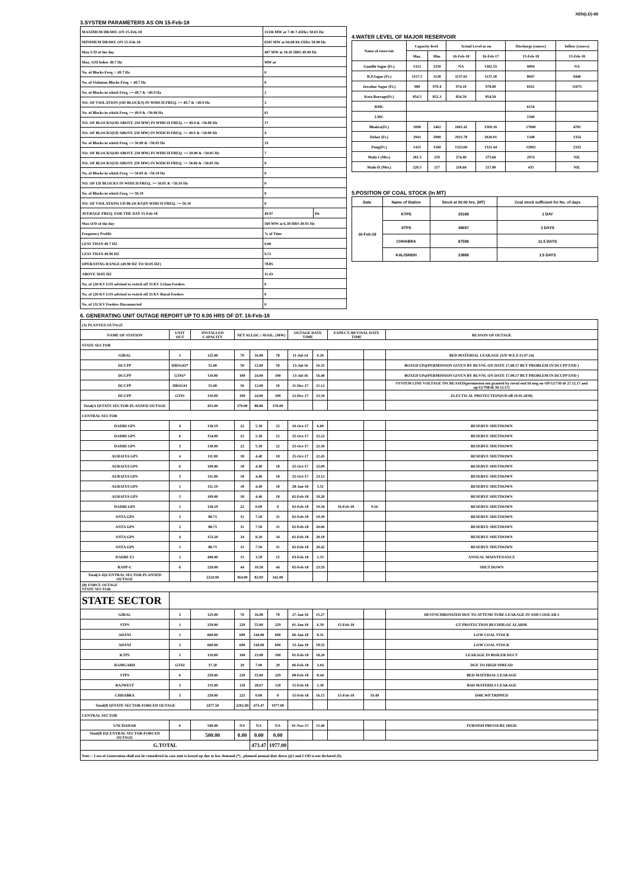XEN(LD)-69
3.SYSTEM PARAMETERS AS ON 15-Feb-18
| MAXIMUM DRAWL ON 15-Feb-18 | 11336 MW at 7.30-7.45Hrs 50.03 Hz | |
| MINIMUM DRAWL ON 15-Feb-18 | 6505 MW at 04.00-04.15Hrs 50.00 Hz | |
| Max U/D of the day | 407 MW at 18.45 HRS 49.90 Hz | |
| Max. O/D below 49.7 Hz | MW at | |
| No. of Blocks Freq. < 49.7 Hz | 0 | |
| No. of Violation Blocks Freq. < 49.7 Hz | 0 | |
| No. of Blocks in which Freq. >= 49.7 & <49.9 Hz | 2 | |
| NO. OF VIOLATION (OD BLOCKS) IN WHICH FREQ. >= 49.7 & <49.9 Hz | 2 | |
| No. of Blocks in which Freq. >= 49.9 & <50.00 Hz | 61 | |
| NO. OF BLOCKS(OD ABOVE 250 MW) IN WHICH FREQ. >= 49.9 & <50.00 Hz | 17 | |
| NO. OF BLOCKS(UD ABOVE 250 MW) IN WHICH FREQ. >= 49.9 & <50.00 Hz | 4 | |
| No. of Blocks in which Freq. >= 50.00 & <50.05 Hz | 33 | |
| NO. OF BLOCKS(OD ABOVE 250 MW) IN WHICH FREQ. >= 50.00 & <50.05 Hz | 7 | |
| NO. OF BLOCKS(UD ABOVE 250 MW) IN WHICH FREQ. >= 50.00 & <50.05 Hz | 0 | |
| No. of Blocks in which Freq. >= 50.05 & <50.10 Hz | 0 | |
| NO. OF UD BLOCKS IN WHICH FREQ. >= 50.05 & <50.10 Hz | 0 | |
| No. of Blocks in which Freq. >= 50.10 | 0 | |
| NO. OF VIOLATION( UD BLOCKS)IN WHICH FREQ. >= 50.10 | 0 | |
| AVERAGE FREQ. FOR THE DAY 15-Feb-18 | 49.97 | Hz |
| Max O/D of the day | 569 MW at 6.30 HRS 49.91 Hz | |
| Frequency Profile | % of Time | |
| LESS THAN 49.7 HZ | 0.00 | |
| LESS THAN 49.90 HZ | 9.72 | |
| OPERATING RANGE (49.90 HZ TO 50.05 HZ) | 78.85 | |
| ABOVE 50.05 HZ | 11.43 | |
| No. of 220 KV GSS advised to switch off 33 KV Urban Feeders | 0 | |
| No. of 220 KV GSS advised to switch off 33 KV Rural Feeders | 0 | |
| No. of 132 KV Feeders Disconnected | 0 | |
4.WATER LEVEL OF MAJOR RESERVOIR
| Name of reservoir | Capacity level | | Actual Level as on | | Discharge (cusecs) | Inflow (cusecs) |
| | Max. | Min. | 16-Feb-18 | 16-Feb-17 | 15-Feb-18 | 15-Feb-18 |
| Gandhi Sagar (Ft.) | 1312 | 1250 | NA | 1302.55 | 9094 | NA |
| R.P.Sagar (Ft.) | 1157.5 | 1128 | 1137.02 | 1137.18 | 8047 | 9440 |
| Jawahar Sagar (Ft.) | 980 | 970.4 | 974.10 | 978.00 | 8161 | 11075 |
| Kota Barrage(Ft.) | 854.5 | 852.3 | 854.50 | 854.50 | | |
| RMC | | | | | 6150 | |
| LMC | | | | | 1500 | |
| Bhakra(Ft.) | 1690 | 1462 | 1601.42 | 1569.16 | 17600 | 4781 |
| Dehar (Ft.) | 2941 | 2900 | 2921.78 | 2920.01 | 1348 | 1354 |
| Pong(Ft.) | 1421 | 1260 | 1323.60 | 1321.44 | 12002 | 2332 |
| Mahi-I (Mts.) | 281.5 | 259 | 274.40 | 275.60 | 2974 | NIL |
| Mahi-II (Mts.) | 220.5 | 217 | 218.60 | 217.00 | 435 | NIL |
5.POSITION OF COAL STOCK (In MT)
| Date | Name of Station | Stock at 00.00 hrs. (MT) | Coal stock sufficient for No. of days |
| 16-Feb-18 | KTPS | 25189 | 1 DAY |
| | STPS | 48657 | 2 DAYS |
| | CHHABRA | 87598 | 11.5 DAYS |
| | KALISINDH | 23889 | 1.5 DAYS |
6. GENERATING UNIT OUTAGE REPORT UP TO 8.00 HRS OF DT. 16-Feb-18
| (A) PLANNED OUTAGE | | | | | | | | | | |
| NAME OF STATION | UNIT OUT | INSTALLED CAPACITY | NET ALLOC./ AVAIL. (MW) | | | OUTAGE DATE TIME | | EXPECT./REVIVAL DATE TIME | | REASON OF OUTAGE |
| STATE SECTOR | | | | | | | | | | |
| GIRAL | 1 | 125.00 | 70 | 16.08 | 78 | 11-Jul-14 | 0.20 | | | BED MATERIAL LEAKAGE (S/D W.E.F.15.07.14) |
| DCCPP | HRSG#2* | 55.00 | 50 | 12.00 | 50 | 13-Jul-16 | 16.35 | | | BOXED UP@PERMISSION GIVEN BY RUVNL ON DATE 17.08.17 BUT PROBLEM IN DCCPP END ) |
| DCCPP | GT#2* | 110.00 | 100 | 24.00 | 100 | 13-Jul-16 | 16.40 | | | BOXED UP@PERMISSION GIVEN BY RUVNL ON DATE 17.08.17 BUT PROBLEM IN DCCPP END ) |
| DCCPP | HRSG#1 | 55.00 | 50 | 12.00 | 50 | 11-Dec-17 | 21.12 | | | SYSTEM LINE VOLTAGE INCREASED(permission not granted by ruvnl end Id msg no OP/12/730 dt 27.12.17 and op/12/798/dt 30.12.17) |
| DCCPP | GT#1 | 110.00 | 100 | 24.00 | 100 | 12-Dec-17 | 23.34 | | | ELECTICAL PROTECTION(S/D till 10.01.2018) |
| Total(A I)STATE SECTOR-PLANNED OUTAGE | | 455.00 | 370.00 | 88.80 | 370.00 | | | | | |
| CENTRAL SECTOR | | | | | | | | | | |
| DADRI GPS | 4 | 130.19 | 22 | 5.30 | 22 | 10-Oct-17 | 6.00 | | | RESERVE SHUTDOWN |
| DADRI GPS | 6 | 154.00 | 22 | 5.30 | 22 | 25-Oct-17 | 22.22 | | | RESERVE SHUTDOWN |
| DADRI GPS | 3 | 130.00 | 22 | 5.30 | 22 | 25-Oct-17 | 22.30 | | | RESERVE SHUTDOWN |
| AURAIYA GPS | 4 | 111.00 | 18 | 4.40 | 18 | 25-Oct-17 | 22.43 | | | RESERVE SHUTDOWN |
| AURAIYA GPS | 6 | 109.00 | 18 | 4.40 | 18 | 25-Oct-17 | 23.09 | | | RESERVE SHUTDOWN |
| AURAIYA GPS | 3 | 111.00 | 18 | 4.40 | 18 | 25-Oct-17 | 23.12 | | | RESERVE SHUTDOWN |
| AURAIYA GPS | 1 | 111.19 | 18 | 4.40 | 18 | 28-Jan-18 | 5.51 | | | RESERVE SHUTDOWN |
| AURAIYA GPS | 5 | 109.00 | 18 | 4.40 | 18 | 02-Feb-18 | 19.20 | | | RESERVE SHUTDOWN |
| DADRI GPS | 1 | 130.19 | 22 | 0.00 | 0 | 02-Feb-18 | 19.34 | 16-Feb-18 | 9.16 | RESERVE SHUTDOWN |
| ANTA GPS | 3 | 88.71 | 31 | 7.50 | 31 | 02-Feb-18 | 19.39 | | | RESERVE SHUTDOWN |
| ANTA GPS | 2 | 88.71 | 31 | 7.50 | 31 | 02-Feb-18 | 20.06 | | | RESERVE SHUTDOWN |
| ANTA GPS | 4 | 153.20 | 34 | 8.20 | 34 | 02-Feb-18 | 20.18 | | | RESERVE SHUTDOWN |
| ANTA GPS | 1 | 88.71 | 31 | 7.50 | 31 | 02-Feb-18 | 20.42 | | | RESERVE SHUTDOWN |
| DADRI-T2 | 2 | 490.00 | 15 | 3.59 | 15 | 03-Feb-18 | 1.33 | | | ANNUAL MAINTENANCE |
| RAPP-C | 6 | 220.00 | 44 | 10.58 | 44 | 05-Feb-18 | 23.59 | | | SHUT DOWN |
| Total(A-II)CENTRAL SECTOR-PLANNED OUTAGE | | 2224.90 | 364.00 | 82.69 | 342.00 | | | | | |
| (B) FORCE OUTAGE STATE SECTOR | | | | | | | | | | |
| STATE SECTOR | | | | | | | | | | |
| GIRAL | 2 | 125.00 | 70 | 16.08 | 78 | 27-Jan-16 | 15.27 | | | DESYNCHRONIZED DUE TO ATTEND TUBE LEAKAGE IN ASH COOLAR-I |
| STPS | 1 | 250.00 | 229 | 55.00 | 229 | 01-Jan-18 | 6.39 | 15-Feb-18 | | GT PROTECTION BUCHHLOZ ALARM. |
| ADANI | 1 | 660.00 | 600 | 144.00 | 600 | 06-Jan-18 | 8.31 | | | LOW COAL STOCK |
| ADANI | 2 | 660.00 | 600 | 144.00 | 600 | 13-Jan-18 | 18.52 | | | LOW COAL STOCK |
| KTPS | 1 | 110.00 | 100 | 23.08 | 100 | 01-Feb-18 | 18.20 | | | LEAKAGE IN BOILER DUCT |
| RAMGARH | GT#2 | 37.50 | 29 | 7.00 | 29 | 06-Feb-18 | 3.04 | | | DUE TO HIGH SPREAD |
| STPS | 6 | 250.00 | 229 | 55.00 | 229 | 08-Feb-18 | 8.44 | | | BED MATERIAL LEAKAGE |
| RAJWEST | 3 | 135.00 | 120 | 28.67 | 120 | 15-Feb-18 | 2.30 | | | BAD MATERILS LEAKAGE |
| CHHABRA | 3 | 250.00 | 225 | 0.00 | 0 | 15-Feb-18 | 16.15 | 15-Feb-18 | 19.49 | DMCWP TRIPPED |
| Total(B I)STATE SECTOR-FORCED OUTAGE | | 2477.50 | 2202.00 | 473.47 | 1977.00 | | | | | |
| CENTRAL SECTOR | | | | | | | | | | |
| UNCHAHAR | 6 | 500.00 | NA | NA | NA | 01-Nov-17 | 15.40 | | | FURNISH PRESSURE HIGH |
| Total(B II)CENTRAL SECTOR-FORCED OUTAGE | | 500.00 | 0.00 | 0.00 | 0.00 | | | | | |
| G.TOTAL | | | | 473.47 | 1977.00 | | | | | |
| Note :- Loss of Generation shall not be considered in case unit is boxed up due to low demand (*) , planned annual shut down (@) and COD is not declared ($). | | | | | | | | | | |